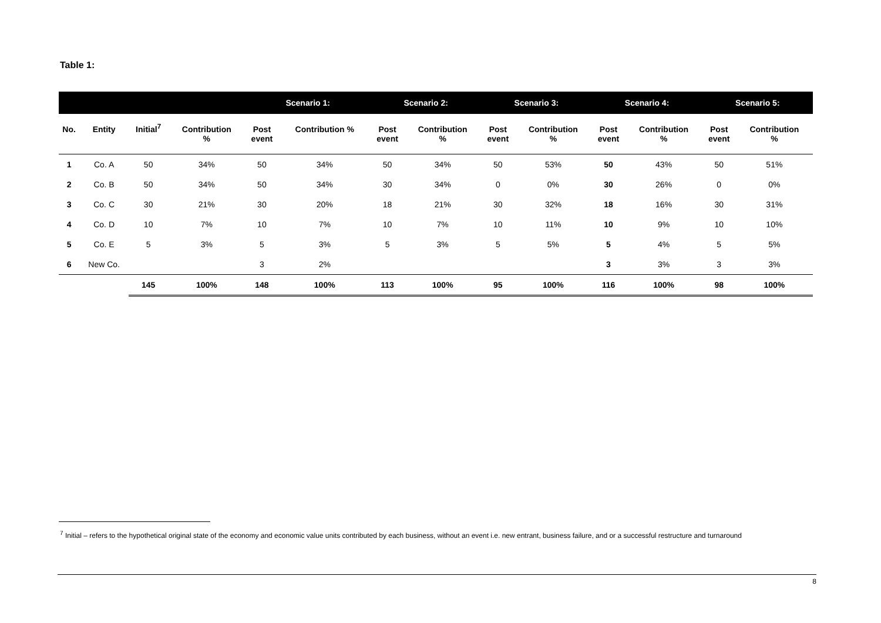Table 1:
| | | | | Scenario 1: | | Scenario 2: | | Scenario 3: | | Scenario 4: | | Scenario 5: | |
| --- | --- | --- | --- | --- | --- | --- | --- | --- | --- | --- | --- | --- | --- |
| No. | Entity | Initial<sup>7</sup> | Contribution | Post | Contribution % | Post | Contribution | Post | Contribution | Post | Contribution | Post | Contribution |
| | | | % | event | | event | % | event | % | event | % | event | % |
| 1 | Co. A | 50 | 34% | 50 | 34% | 50 | 34% | 50 | 53% | 50 | 43% | 50 | 51% |
| 2 | Co. B | 50 | 34% | 50 | 34% | 30 | 34% | 0 | 0% | 30 | 26% | 0 | 0% |
| 3 | Co. C | 30 | 21% | 30 | 20% | 18 | 21% | 30 | 32% | 18 | 16% | 30 | 31% |
| 4 | Co. D | 10 | 7% | 10 | 7% | 10 | 7% | 10 | 11% | 10 | 9% | 10 | 10% |
| 5 | Co. E | 5 | 3% | 5 | 3% | 5 | 3% | 5 | 5% | 5 | 4% | 5 | 5% |
| 6 | New Co. | | | 3 | 2% | | | | | 3 | 3% | 3 | 3% |
| | | 145 | 100% | 148 | 100% | 113 | 100% | 95 | 100% | 116 | 100% | 98 | 100% |
<sup>7</sup> Initial – refers to the hypothetical original state of the economy and economic value units contributed by each business, without an event i.e. new entrant, business failure, and or a successful restructure and turnaround
8